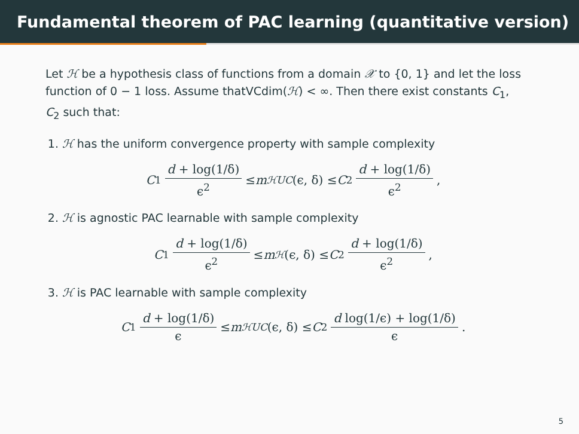Fundamental theorem of PAC learning (quantitative version)
Let ℋ be a hypothesis class of functions from a domain 𝒳 to {0, 1} and let the loss function of 0 − 1 loss. Assume thatVCdim(ℋ) < ∞. Then there exist constants C<sub>1</sub>, C<sub>2</sub> such that:
1. ℋ has the uniform convergence property with sample complexity
C<sub>1</sub> d + log(1/δ) ϵ<sup>2</sup> ≤ m<sub>ℋ</sub><sup>UC</sup> (ϵ, δ) ≤ C<sub>2</sub> d + log(1/δ) ϵ<sup>2</sup> ,
2. ℋ is agnostic PAC learnable with sample complexity
C<sub>1</sub> d + log(1/δ) ϵ<sup>2</sup> ≤ m<sub>ℋ</sub> (ϵ, δ) ≤ C<sub>2</sub> d + log(1/δ) ϵ<sup>2</sup> ,
3. ℋ is PAC learnable with sample complexity
C<sub>1</sub> d + log(1/δ) ϵ ≤ m<sub>ℋ</sub><sup>UC</sup> (ϵ, δ) ≤ C<sub>2</sub> d log(1/ϵ) + log(1/δ) ϵ .
5